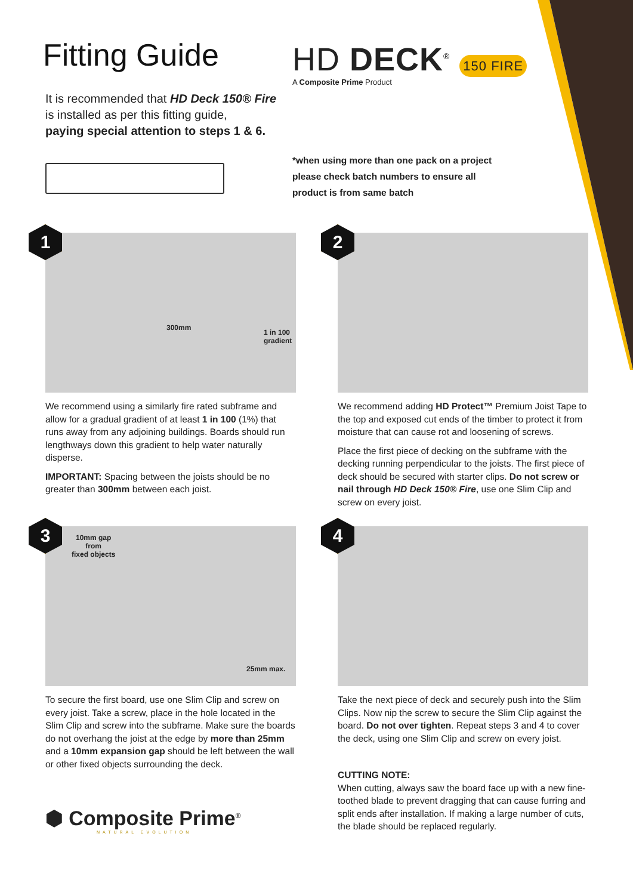Fitting Guide
It is recommended that HD Deck 150® Fire
is installed as per this fitting guide,
paying special attention to steps 1 & 6.
HD DECK<sup>®</sup> 150 FIRE
A Composite Prime Product
*when using more than one pack on a project
please check batch numbers to ensure all
product is from same batch
1
300mm
1 in 100
gradient
We recommend using a similarly fire rated subframe and allow for a gradual gradient of at least 1 in 100 (1%) that runs away from any adjoining buildings. Boards should run lengthways down this gradient to help water naturally disperse.
IMPORTANT: Spacing between the joists should be no greater than 300mm between each joist.
2
We recommend adding HD Protect™ Premium Joist Tape to the top and exposed cut ends of the timber to protect it from moisture that can cause rot and loosening of screws.
Place the first piece of decking on the subframe with the decking running perpendicular to the joists. The first piece of deck should be secured with starter clips. Do not screw or nail through HD Deck 150® Fire, use one Slim Clip and screw on every joist.
3
10mm gap
from
fixed objects
25mm max.
To secure the first board, use one Slim Clip and screw on every joist. Take a screw, place in the hole located in the Slim Clip and screw into the subframe. Make sure the boards do not overhang the joist at the edge by more than 25mm and a 10mm expansion gap should be left between the wall or other fixed objects surrounding the deck.
⬢ Composite Prime<sup>®</sup>
NATURAL EVOLUTION
4
Take the next piece of deck and securely push into the Slim Clips. Now nip the screw to secure the Slim Clip against the board. Do not over tighten. Repeat steps 3 and 4 to cover the deck, using one Slim Clip and screw on every joist.
CUTTING NOTE:
When cutting, always saw the board face up with a new fine-toothed blade to prevent dragging that can cause furring and split ends after installation. If making a large number of cuts, the blade should be replaced regularly.